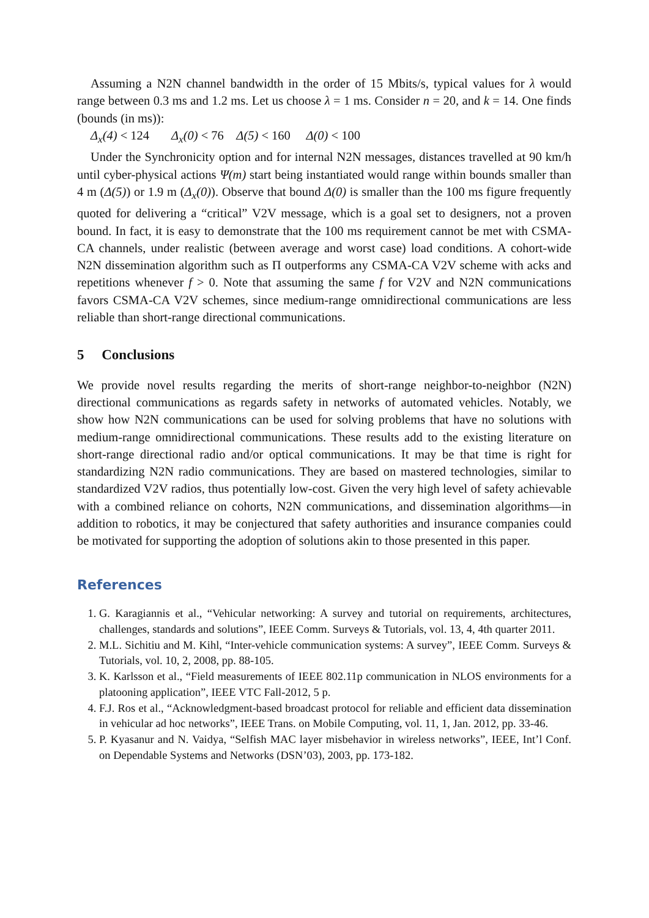Assuming a N2N channel bandwidth in the order of 15 Mbits/s, typical values for λ would range between 0.3 ms and 1.2 ms. Let us choose λ = 1 ms. Consider n = 20, and k = 14. One finds (bounds (in ms)):
Δ<sub>x</sub>(4) < 124 Δ<sub>x</sub>(0) < 76 Δ(5) < 160 Δ(0) < 100
Under the Synchronicity option and for internal N2N messages, distances travelled at 90 km/h until cyber-physical actions Ψ(m) start being instantiated would range within bounds smaller than 4 m (Δ(5)) or 1.9 m (Δ<sub>x</sub>(0)). Observe that bound Δ(0) is smaller than the 100 ms figure frequently quoted for delivering a “critical” V2V message, which is a goal set to designers, not a proven bound. In fact, it is easy to demonstrate that the 100 ms requirement cannot be met with CSMA-CA channels, under realistic (between average and worst case) load conditions. A cohort-wide N2N dissemination algorithm such as Π outperforms any CSMA-CA V2V scheme with acks and repetitions whenever f > 0. Note that assuming the same f for V2V and N2N communications favors CSMA-CA V2V schemes, since medium-range omnidirectional communications are less reliable than short-range directional communications.
5 Conclusions
We provide novel results regarding the merits of short-range neighbor-to-neighbor (N2N) directional communications as regards safety in networks of automated vehicles. Notably, we show how N2N communications can be used for solving problems that have no solutions with medium-range omnidirectional communications. These results add to the existing literature on short-range directional radio and/or optical communications. It may be that time is right for standardizing N2N radio communications. They are based on mastered technologies, similar to standardized V2V radios, thus potentially low-cost. Given the very high level of safety achievable with a combined reliance on cohorts, N2N communications, and dissemination algorithms—in addition to robotics, it may be conjectured that safety authorities and insurance companies could be motivated for supporting the adoption of solutions akin to those presented in this paper.
References
1. G. Karagiannis et al., “Vehicular networking: A survey and tutorial on requirements, architectures, challenges, standards and solutions”, IEEE Comm. Surveys & Tutorials, vol. 13, 4, 4th quarter 2011.
2. M.L. Sichitiu and M. Kihl, “Inter-vehicle communication systems: A survey”, IEEE Comm. Surveys & Tutorials, vol. 10, 2, 2008, pp. 88-105.
3. K. Karlsson et al., “Field measurements of IEEE 802.11p communication in NLOS environments for a platooning application”, IEEE VTC Fall-2012, 5 p.
4. F.J. Ros et al., “Acknowledgment-based broadcast protocol for reliable and efficient data dissemination in vehicular ad hoc networks”, IEEE Trans. on Mobile Computing, vol. 11, 1, Jan. 2012, pp. 33-46.
5. P. Kyasanur and N. Vaidya, “Selfish MAC layer misbehavior in wireless networks”, IEEE, Int’l Conf. on Dependable Systems and Networks (DSN’03), 2003, pp. 173-182.